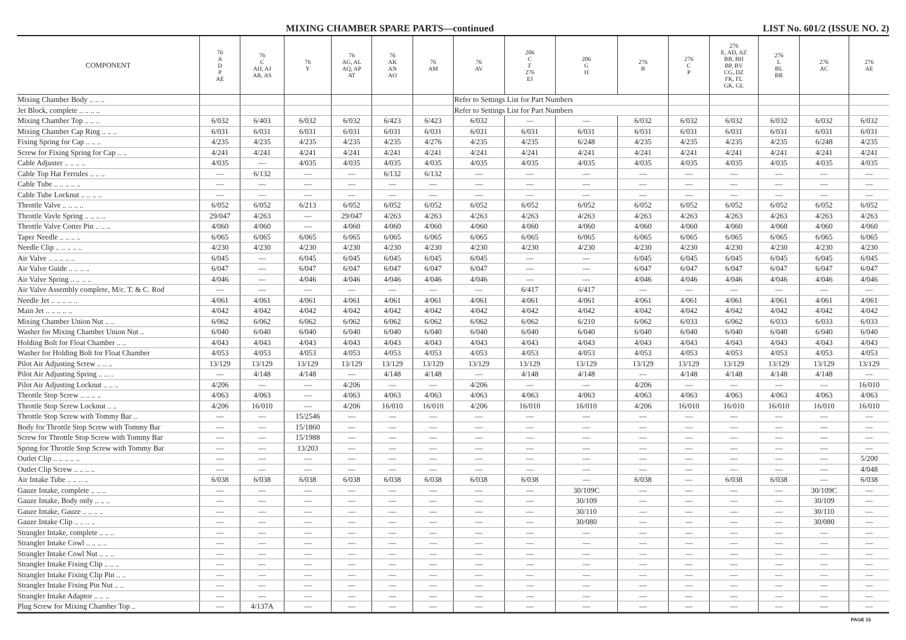MIXING CHAMBER SPARE PARTS—continued LIST No. 601/2 (ISSUE NO. 2)
| COMPONENT | 76 A D P AE | 76 C AH, AJ AR, AS | 76 Y | 76 AG, AL AQ, AP AT | 76 AK AN AO | 76 AM | 76 AV | 206 C F 276 EJ | 206 G H | 276 B | 276 C P | 276 E, AD, AZ BB, BH BP, BV CG, DZ FK, FL GK, GL | 276 L BL BR | 276 AC | 276 AE |
| --- | --- | --- | --- | --- | --- | --- | --- | --- | --- | --- | --- | --- | --- | --- | --- |
| Mixing Chamber Body .. .. .. | | | | | | | Refer to Settings List for Part Numbers | | | | | | | | |
| Jet Block, complete .. .. .. .. | | | | | | | Refer to Settings List for Part Numbers | | | | | | | | |
| Mixing Chamber Top .. .. .. | 6/032 | 6/403 | 6/032 | 6/032 | 6/423 | 6/423 | 6/032 | — | — | 6/032 | 6/032 | 6/032 | 6/032 | 6/032 | 6/032 |
| Mixing Chamber Cap Ring .. .. .. | 6/031 | 6/031 | 6/031 | 6/031 | 6/031 | 6/031 | 6/031 | 6/031 | 6/031 | 6/031 | 6/031 | 6/031 | 6/031 | 6/031 | 6/031 |
| Fixing Spring for Cap .. .. .. | 4/235 | 4/235 | 4/235 | 4/235 | 4/235 | 4/276 | 4/235 | 4/235 | 6/248 | 4/235 | 4/235 | 4/235 | 4/235 | 6/248 | 4/235 |
| Screw for Fixing Spring for Cap .. .. | 4/241 | 4/241 | 4/241 | 4/241 | 4/241 | 4/241 | 4/241 | 4/241 | 4/241 | 4/241 | 4/241 | 4/241 | 4/241 | 4/241 | 4/241 |
| Cable Adjuster .. .. .. .. | 4/035 | — | 4/035 | 4/035 | 4/035 | 4/035 | 4/035 | 4/035 | 4/035 | 4/035 | 4/035 | 4/035 | 4/035 | 4/035 | 4/035 |
| Cable Top Hat Ferrules .. .. .. | — | 6/132 | — | — | 6/132 | 6/132 | — | — | — | — | — | — | — | — | — |
| Cable Tube .. .. .. .. .. | — | — | — | — | — | — | — | — | — | — | — | — | — | — | — |
| Cable Tube Locknut .. .. .. .. | — | — | — | — | — | — | — | — | — | — | — | — | — | — | — |
| Throttle Valve .. .. .. .. | 6/052 | 6/052 | 6/213 | 6/052 | 6/052 | 6/052 | 6/052 | 6/052 | 6/052 | 6/052 | 6/052 | 6/052 | 6/052 | 6/052 | 6/052 |
| Throttle Vavle Spring .. .. .. .. | 29/047 | 4/263 | — | 29/047 | 4/263 | 4/263 | 4/263 | 4/263 | 4/263 | 4/263 | 4/263 | 4/263 | 4/263 | 4/263 | 4/263 |
| Throttle Valve Cotter Pin .. .. .. | 4/060 | 4/060 | — | 4/060 | 4/060 | 4/060 | 4/060 | 4/060 | 4/060 | 4/060 | 4/060 | 4/060 | 4/060 | 4/060 | 4/060 |
| Taper Needle .. .. .. .. | 6/065 | 6/065 | 6/065 | 6/065 | 6/065 | 6/065 | 6/065 | 6/065 | 6/065 | 6/065 | 6/065 | 6/065 | 6/065 | 6/065 | 6/065 |
| Needle Clip .. .. .. .. .. | 4/230 | 4/230 | 4/230 | 4/230 | 4/230 | 4/230 | 4/230 | 4/230 | 4/230 | 4/230 | 4/230 | 4/230 | 4/230 | 4/230 | 4/230 |
| Air Valve .. .. .. .. .. | 6/045 | — | 6/045 | 6/045 | 6/045 | 6/045 | 6/045 | — | — | 6/045 | 6/045 | 6/045 | 6/045 | 6/045 | 6/045 |
| Air Valve Guide .. .. .. .. | 6/047 | — | 6/047 | 6/047 | 6/047 | 6/047 | 6/047 | — | — | 6/047 | 6/047 | 6/047 | 6/047 | 6/047 | 6/047 |
| Air Valve Spring .. .. .. .. | 4/046 | — | 4/046 | 4/046 | 4/046 | 4/046 | 4/046 | — | — | 4/046 | 4/046 | 4/046 | 4/046 | 4/046 | 4/046 |
| Air Valve Assembly complete, M/c. T. & C. Rod | — | — | — | — | — | — | — | 6/417 | 6/417 | — | — | — | — | — | — |
| Needle Jet .. .. .. .. .. | 4/061 | 4/061 | 4/061 | 4/061 | 4/061 | 4/061 | 4/061 | 4/061 | 4/061 | 4/061 | 4/061 | 4/061 | 4/061 | 4/061 | 4/061 |
| Main Jet .. .. .. .. .. | 4/042 | 4/042 | 4/042 | 4/042 | 4/042 | 4/042 | 4/042 | 4/042 | 4/042 | 4/042 | 4/042 | 4/042 | 4/042 | 4/042 | 4/042 |
| Mixing Chamber Union Nut .. .. | 6/062 | 6/062 | 6/062 | 6/062 | 6/062 | 6/062 | 6/062 | 6/062 | 6/210 | 6/062 | 6/033 | 6/062 | 6/033 | 6/033 | 6/033 |
| Washer for Mixing Chamber Union Nut .. | 6/040 | 6/040 | 6/040 | 6/040 | 6/040 | 6/040 | 6/040 | 6/040 | 6/040 | 6/040 | 6/040 | 6/040 | 6/040 | 6/040 | 6/040 |
| Holding Bolt for Float Chamber .. .. | 4/043 | 4/043 | 4/043 | 4/043 | 4/043 | 4/043 | 4/043 | 4/043 | 4/043 | 4/043 | 4/043 | 4/043 | 4/043 | 4/043 | 4/043 |
| Washer for Holding Bolt for Float Chamber | 4/053 | 4/053 | 4/053 | 4/053 | 4/053 | 4/053 | 4/053 | 4/053 | 4/053 | 4/053 | 4/053 | 4/053 | 4/053 | 4/053 | 4/053 |
| Pilot Air Adjusting Screw .. .. .. | 13/129 | 13/129 | 13/129 | 13/129 | 13/129 | 13/129 | 13/129 | 13/129 | 13/129 | 13/129 | 13/129 | 13/129 | 13/129 | 13/129 | 13/129 |
| Pilot Air Adjusting Spring .. .. .. | — | 4/148 | 4/148 | — | 4/148 | 4/148 | — | 4/148 | 4/148 | — | 4/148 | 4/148 | 4/148 | 4/148 | — |
| Pilot Air Adjusting Locknut .. .. .. | 4/206 | — | — | 4/206 | — | — | 4/206 | — | — | 4/206 | — | — | — | — | 16/010 |
| Throttle Stop Screw .. .. .. .. | 4/063 | 4/063 | — | 4/063 | 4/063 | 4/063 | 4/063 | 4/063 | 4/063 | 4/063 | 4/063 | 4/063 | 4/063 | 4/063 | 4/063 |
| Throttle Stop Screw Locknut .. .. | 4/206 | 16/010 | — | 4/206 | 16/010 | 16/010 | 4/206 | 16/010 | 16/010 | 4/206 | 16/010 | 16/010 | 16/010 | 16/010 | 16/010 |
| Throttle Stop Screw with Tommy Bar .. | — | — | 15/2546 | — | — | — | — | — | — | — | — | — | — | — | — |
| Body for Throttle Stop Screw with Tommy Bar | — | — | 15/1860 | — | — | — | — | — | — | — | — | — | — | — | — |
| Screw for Throttle Stop Screw with Tommy Bar | — | — | 15/1988 | — | — | — | — | — | — | — | — | — | — | — | — |
| Spring for Throttle Stop Screw with Tommy Bar | — | — | 13/203 | — | — | — | — | — | — | — | — | — | — | — | — |
| Outlet Clip .. .. .. .. .. | — | — | — | — | — | — | — | — | — | — | — | — | — | — | 5/200 |
| Outlet Clip Screw .. .. .. .. | — | — | — | — | — | — | — | — | — | — | — | — | — | — | 4/048 |
| Air Intake Tube .. .. .. .. | 6/038 | 6/038 | 6/038 | 6/038 | 6/038 | 6/038 | 6/038 | 6/038 | — | 6/038 | — | 6/038 | 6/038 | — | 6/038 |
| Gauze Intake, complete .. .. .. | — | — | — | — | — | — | — | — | 30/109C | — | — | — | — | 30/109C | — |
| Gauze Intake, Body only .. .. .. | — | — | — | — | — | — | — | — | 30/109 | — | — | — | — | 30/109 | — |
| Gauze Intake, Gauze .. .. .. .. | — | — | — | — | — | — | — | — | 30/110 | — | — | — | — | 30/110 | — |
| Gauze Intake Clip .. .. .. .. | — | — | — | — | — | — | — | — | 30/080 | — | — | — | — | 30/080 | — |
| Strangler Intake, complete .. .. .. | — | — | — | — | — | — | — | — | — | — | — | — | — | — | — |
| Strangler Intake Cowl .. .. .. .. | — | — | — | — | — | — | — | — | — | — | — | — | — | — | — |
| Strangler Intake Cowl Nut .. .. .. | — | — | — | — | — | — | — | — | — | — | — | — | — | — | — |
| Strangler Intake Fixing Clip .. .. .. | — | — | — | — | — | — | — | — | — | — | — | — | — | — | — |
| Strangler Intake Fixing Clip Pin .. .. | — | — | — | — | — | — | — | — | — | — | — | — | — | — | — |
| Strangler Intake Fixing Pin Nut .. .. | — | — | — | — | — | — | — | — | — | — | — | — | — | — | — |
| Strangler Intake Adaptor .. .. .. | — | — | — | — | — | — | — | — | — | — | — | — | — | — | — |
| Plug Screw for Mixing Chamber Top .. | — | 4/137A | — | — | — | — | — | — | — | — | — | — | — | — | — |
PAGE 15